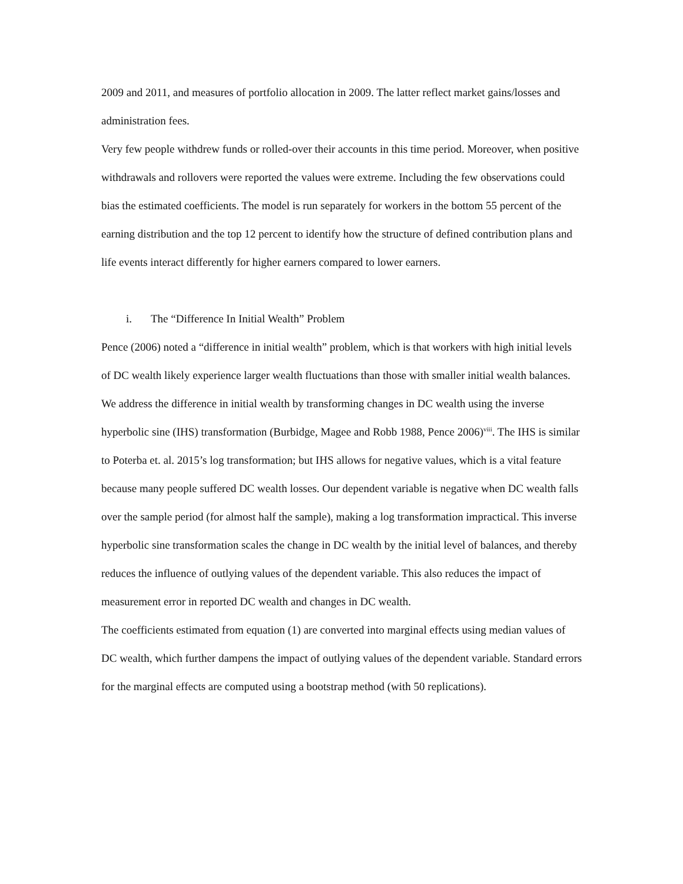2009 and 2011, and measures of portfolio allocation in 2009. The latter reflect market gains/losses and administration fees.
Very few people withdrew funds or rolled-over their accounts in this time period. Moreover, when positive withdrawals and rollovers were reported the values were extreme. Including the few observations could bias the estimated coefficients. The model is run separately for workers in the bottom 55 percent of the earning distribution and the top 12 percent to identify how the structure of defined contribution plans and life events interact differently for higher earners compared to lower earners.
i. The “Difference In Initial Wealth” Problem
Pence (2006) noted a “difference in initial wealth” problem, which is that workers with high initial levels of DC wealth likely experience larger wealth fluctuations than those with smaller initial wealth balances. We address the difference in initial wealth by transforming changes in DC wealth using the inverse hyperbolic sine (IHS) transformation (Burbidge, Magee and Robb 1988, Pence 2006)<sup>viii</sup>. The IHS is similar to Poterba et. al. 2015’s log transformation; but IHS allows for negative values, which is a vital feature because many people suffered DC wealth losses. Our dependent variable is negative when DC wealth falls over the sample period (for almost half the sample), making a log transformation impractical. This inverse hyperbolic sine transformation scales the change in DC wealth by the initial level of balances, and thereby reduces the influence of outlying values of the dependent variable. This also reduces the impact of measurement error in reported DC wealth and changes in DC wealth.
The coefficients estimated from equation (1) are converted into marginal effects using median values of DC wealth, which further dampens the impact of outlying values of the dependent variable. Standard errors for the marginal effects are computed using a bootstrap method (with 50 replications).